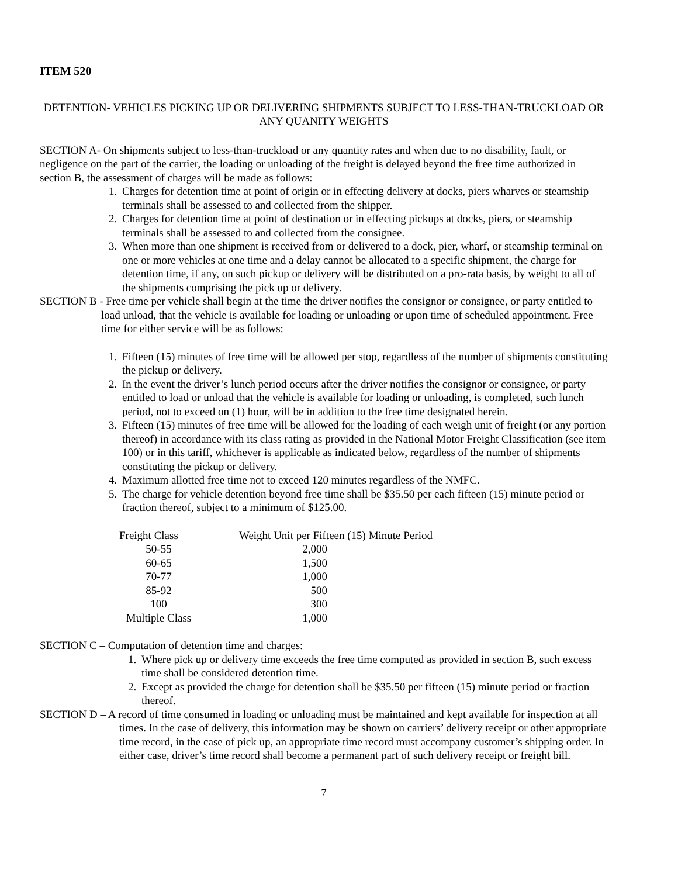ITEM 520
DETENTION- VEHICLES PICKING UP OR DELIVERING SHIPMENTS SUBJECT TO LESS-THAN-TRUCKLOAD OR ANY QUANITY WEIGHTS
SECTION A- On shipments subject to less-than-truckload or any quantity rates and when due to no disability, fault, or negligence on the part of the carrier, the loading or unloading of the freight is delayed beyond the free time authorized in section B, the assessment of charges will be made as follows:
1. Charges for detention time at point of origin or in effecting delivery at docks, piers wharves or steamship terminals shall be assessed to and collected from the shipper.
2. Charges for detention time at point of destination or in effecting pickups at docks, piers, or steamship terminals shall be assessed to and collected from the consignee.
3. When more than one shipment is received from or delivered to a dock, pier, wharf, or steamship terminal on one or more vehicles at one time and a delay cannot be allocated to a specific shipment, the charge for detention time, if any, on such pickup or delivery will be distributed on a pro-rata basis, by weight to all of the shipments comprising the pick up or delivery.
SECTION B - Free time per vehicle shall begin at the time the driver notifies the consignor or consignee, or party entitled to load unload, that the vehicle is available for loading or unloading or upon time of scheduled appointment. Free time for either service will be as follows:
1. Fifteen (15) minutes of free time will be allowed per stop, regardless of the number of shipments constituting the pickup or delivery.
2. In the event the driver’s lunch period occurs after the driver notifies the consignor or consignee, or party entitled to load or unload that the vehicle is available for loading or unloading, is completed, such lunch period, not to exceed on (1) hour, will be in addition to the free time designated herein.
3. Fifteen (15) minutes of free time will be allowed for the loading of each weigh unit of freight (or any portion thereof) in accordance with its class rating as provided in the National Motor Freight Classification (see item 100) or in this tariff, whichever is applicable as indicated below, regardless of the number of shipments constituting the pickup or delivery.
4. Maximum allotted free time not to exceed 120 minutes regardless of the NMFC.
5. The charge for vehicle detention beyond free time shall be $35.50 per each fifteen (15) minute period or fraction thereof, subject to a minimum of $125.00.
| Freight Class | Weight Unit per Fifteen (15) Minute Period |
| --- | --- |
| 50-55 | 2,000 |
| 60-65 | 1,500 |
| 70-77 | 1,000 |
| 85-92 | 500 |
| 100 | 300 |
| Multiple Class | 1,000 |
SECTION C – Computation of detention time and charges:
1. Where pick up or delivery time exceeds the free time computed as provided in section B, such excess time shall be considered detention time.
2. Except as provided the charge for detention shall be $35.50 per fifteen (15) minute period or fraction thereof.
SECTION D – A record of time consumed in loading or unloading must be maintained and kept available for inspection at all times. In the case of delivery, this information may be shown on carriers’ delivery receipt or other appropriate time record, in the case of pick up, an appropriate time record must accompany customer’s shipping order. In either case, driver’s time record shall become a permanent part of such delivery receipt or freight bill.
7